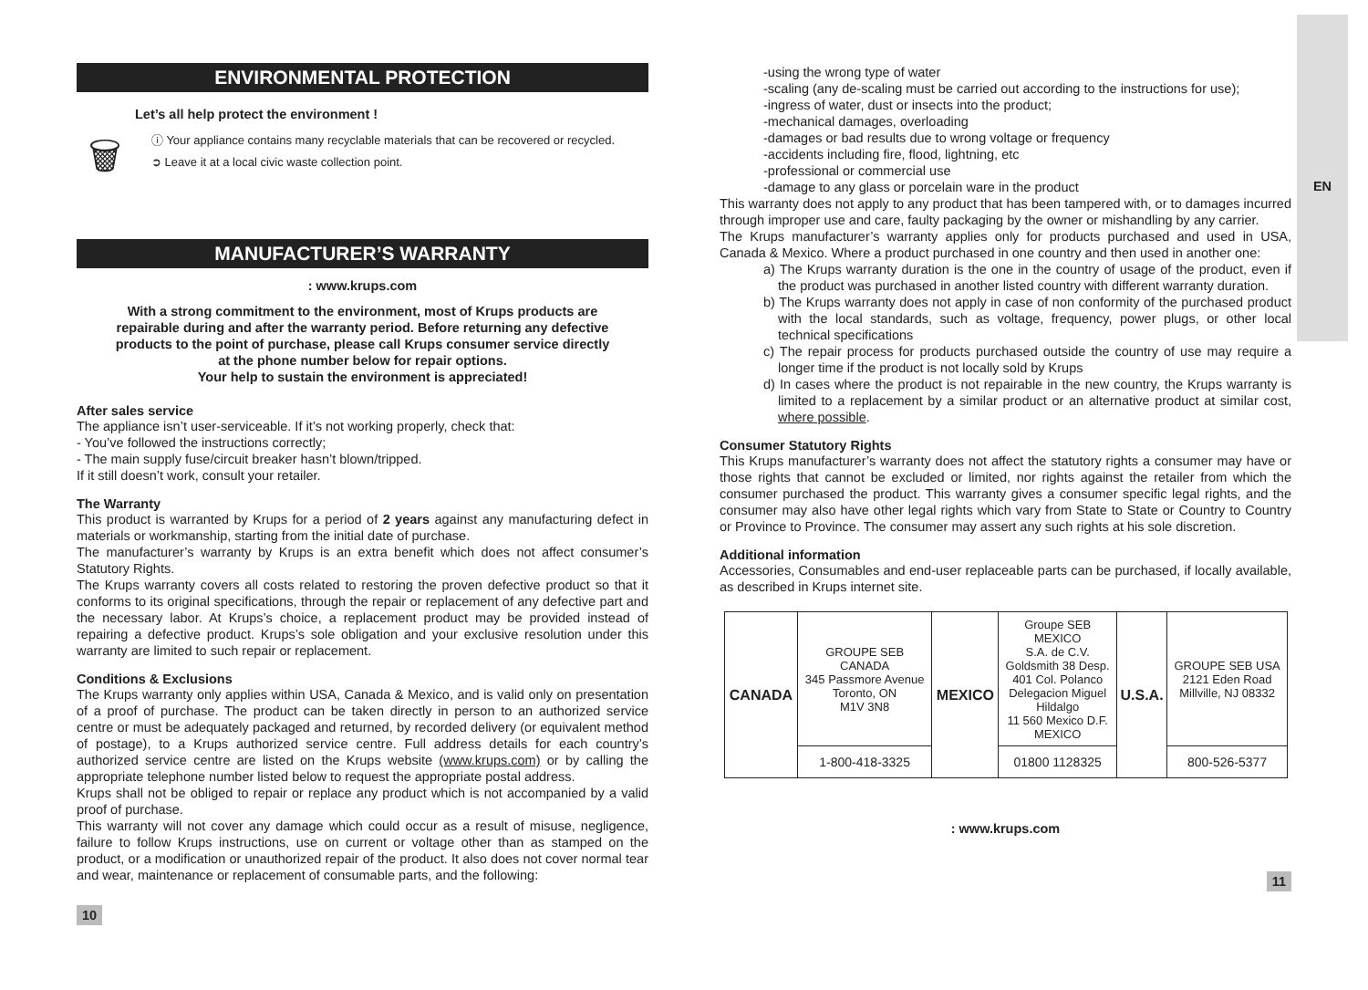EN
ENVIRONMENTAL PROTECTION
Let’s all help protect the environment !
🗑
ⓘ Your appliance contains many recyclable materials that can be recovered or recycled.
➲ Leave it at a local civic waste collection point.
MANUFACTURER’S WARRANTY
: www.krups.com
With a strong commitment to the environment, most of Krups products are
repairable during and after the warranty period. Before returning any defective
products to the point of purchase, please call Krups consumer service directly
at the phone number below for repair options.
Your help to sustain the environment is appreciated!
After sales service
The appliance isn’t user-serviceable. If it’s not working properly, check that:
- You’ve followed the instructions correctly;
- The main supply fuse/circuit breaker hasn’t blown/tripped.
If it still doesn’t work, consult your retailer.
The Warranty
This product is warranted by Krups for a period of 2 years against any manufacturing defect in materials or workmanship, starting from the initial date of purchase.
The manufacturer’s warranty by Krups is an extra benefit which does not affect consumer’s Statutory Rights.
The Krups warranty covers all costs related to restoring the proven defective product so that it conforms to its original specifications, through the repair or replacement of any defective part and the necessary labor. At Krups’s choice, a replacement product may be provided instead of repairing a defective product. Krups’s sole obligation and your exclusive resolution under this warranty are limited to such repair or replacement.
Conditions & Exclusions
The Krups warranty only applies within USA, Canada & Mexico, and is valid only on presentation of a proof of purchase. The product can be taken directly in person to an authorized service centre or must be adequately packaged and returned, by recorded delivery (or equivalent method of postage), to a Krups authorized service centre. Full address details for each country’s authorized service centre are listed on the Krups website (www.krups.com) or by calling the appropriate telephone number listed below to request the appropriate postal address.
Krups shall not be obliged to repair or replace any product which is not accompanied by a valid proof of purchase.
This warranty will not cover any damage which could occur as a result of misuse, negligence, failure to follow Krups instructions, use on current or voltage other than as stamped on the product, or a modification or unauthorized repair of the product. It also does not cover normal tear and wear, maintenance or replacement of consumable parts, and the following:
10
-using the wrong type of water
-scaling (any de-scaling must be carried out according to the instructions for use);
-ingress of water, dust or insects into the product;
-mechanical damages, overloading
-damages or bad results due to wrong voltage or frequency
-accidents including fire, flood, lightning, etc
-professional or commercial use
-damage to any glass or porcelain ware in the product
This warranty does not apply to any product that has been tampered with, or to damages incurred through improper use and care, faulty packaging by the owner or mishandling by any carrier.
The Krups manufacturer’s warranty applies only for products purchased and used in USA, Canada & Mexico. Where a product purchased in one country and then used in another one:
a) The Krups warranty duration is the one in the country of usage of the product, even if the product was purchased in another listed country with different warranty duration.
b) The Krups warranty does not apply in case of non conformity of the purchased product with the local standards, such as voltage, frequency, power plugs, or other local technical specifications
c) The repair process for products purchased outside the country of use may require a longer time if the product is not locally sold by Krups
d) In cases where the product is not repairable in the new country, the Krups warranty is limited to a replacement by a similar product or an alternative product at similar cost, where possible.
Consumer Statutory Rights
This Krups manufacturer’s warranty does not affect the statutory rights a consumer may have or those rights that cannot be excluded or limited, nor rights against the retailer from which the consumer purchased the product. This warranty gives a consumer specific legal rights, and the consumer may also have other legal rights which vary from State to State or Country to Country or Province to Province. The consumer may assert any such rights at his sole discretion.
Additional information
Accessories, Consumables and end-user replaceable parts can be purchased, if locally available, as described in Krups internet site.
| CANADA | GROUPE SEB CANADA 345 Passmore Avenue Toronto, ON M1V 3N8 | MEXICO | Groupe SEB MEXICO S.A. de C.V. Goldsmith 38 Desp. 401 Col. Polanco Delegacion Miguel Hildalgo 11 560 Mexico D.F. MEXICO | U.S.A. | GROUPE SEB USA 2121 Eden Road Millville, NJ 08332 |
| | 1-800-418-3325 | | 01800 1128325 | | 800-526-5377 |
: www.krups.com
11